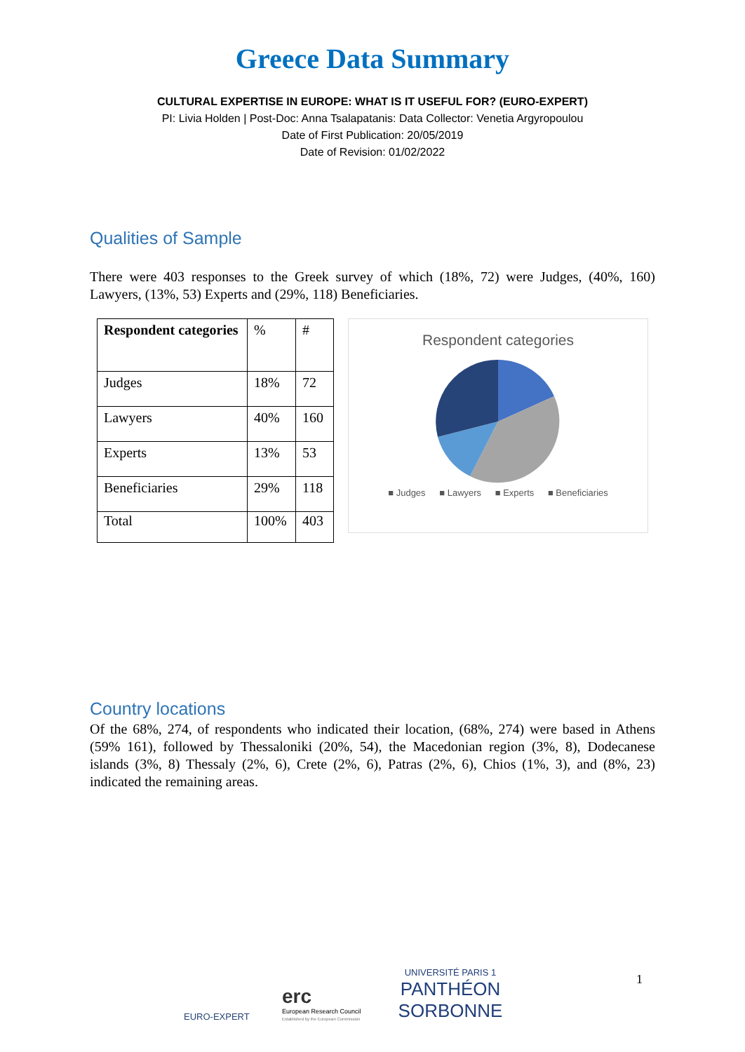Greece Data Summary
CULTURAL EXPERTISE IN EUROPE: WHAT IS IT USEFUL FOR? (EURO-EXPERT)
PI: Livia Holden | Post-Doc: Anna Tsalapatanis: Data Collector: Venetia Argyropoulou
Date of First Publication: 20/05/2019
Date of Revision: 01/02/2022
Qualities of Sample
There were 403 responses to the Greek survey of which (18%, 72) were Judges, (40%, 160) Lawyers, (13%, 53) Experts and (29%, 118) Beneficiaries.
| Respondent categories | % | # |
| Judges | 18% | 72 |
| Lawyers | 40% | 160 |
| Experts | 13% | 53 |
| Beneficiaries | 29% | 118 |
| Total | 100% | 403 |
Respondent categories
■ Judges ■ Lawyers ■ Experts ■ Beneficiaries
Country locations
Of the 68%, 274, of respondents who indicated their location, (68%, 274) were based in Athens (59% 161), followed by Thessaloniki (20%, 54), the Macedonian region (3%, 8), Dodecanese islands (3%, 8) Thessaly (2%, 6), Crete (2%, 6), Patras (2%, 6), Chios (1%, 3), and (8%, 23) indicated the remaining areas.
EURO-EXPERT
erc
European Research Council
Established by the European Commission
UNIVERSITÉ PARIS 1
PANTHÉON SORBONNE
1